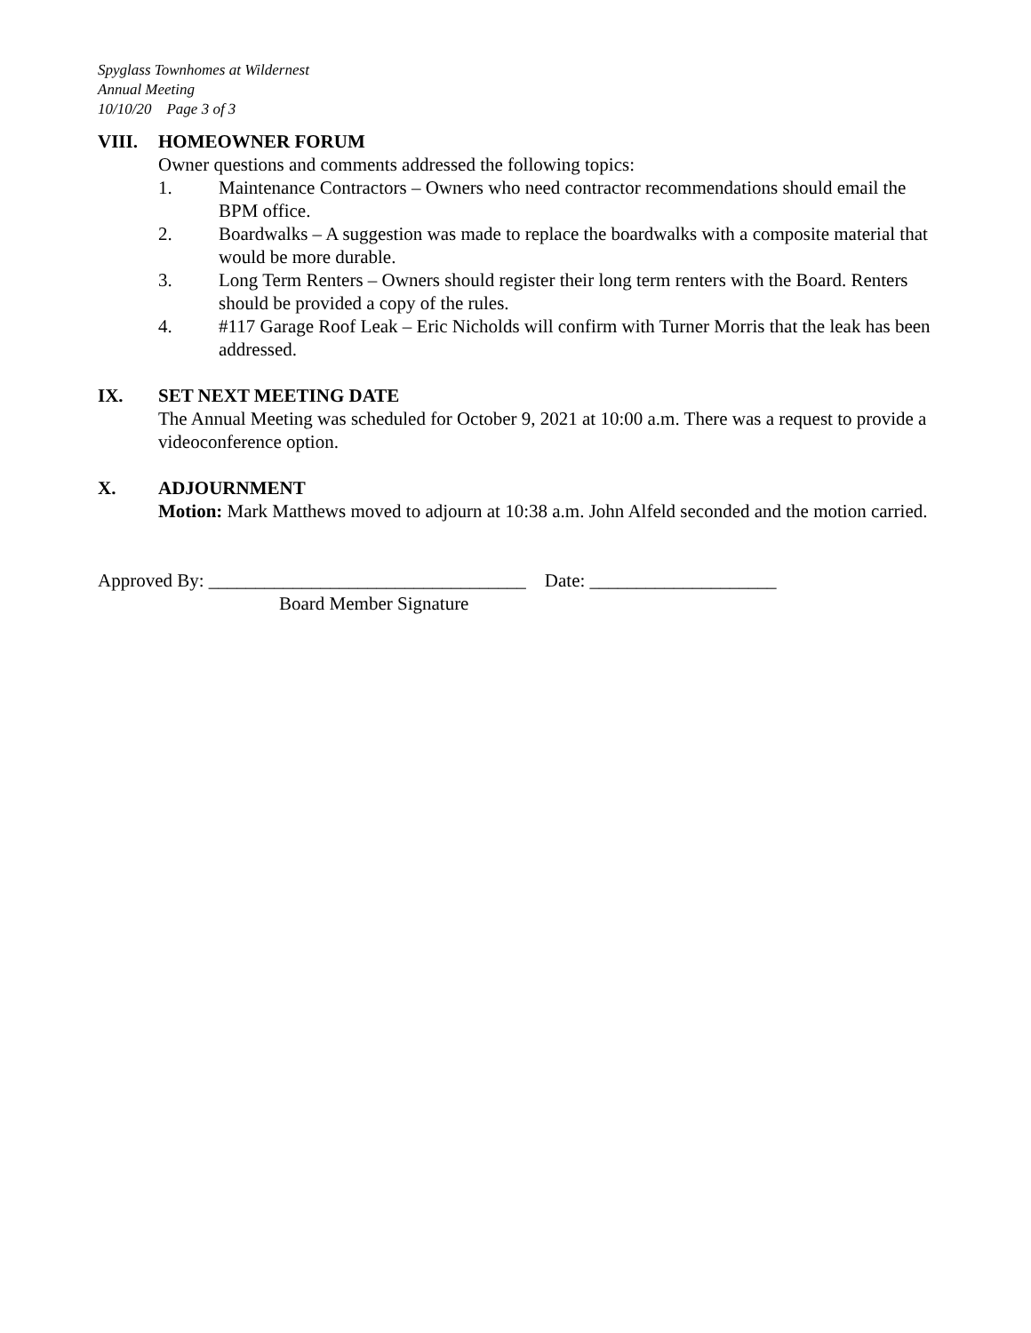Spyglass Townhomes at Wildernest
Annual Meeting
10/10/20 Page 3 of 3
VIII. HOMEOWNER FORUM
Owner questions and comments addressed the following topics:
1. Maintenance Contractors – Owners who need contractor recommendations should email the BPM office.
2. Boardwalks – A suggestion was made to replace the boardwalks with a composite material that would be more durable.
3. Long Term Renters – Owners should register their long term renters with the Board. Renters should be provided a copy of the rules.
4. #117 Garage Roof Leak – Eric Nicholds will confirm with Turner Morris that the leak has been addressed.
IX. SET NEXT MEETING DATE
The Annual Meeting was scheduled for October 9, 2021 at 10:00 a.m. There was a request to provide a videoconference option.
X. ADJOURNMENT
Motion: Mark Matthews moved to adjourn at 10:38 a.m. John Alfeld seconded and the motion carried.
Approved By: __________________________________ Date: ____________________
Board Member Signature